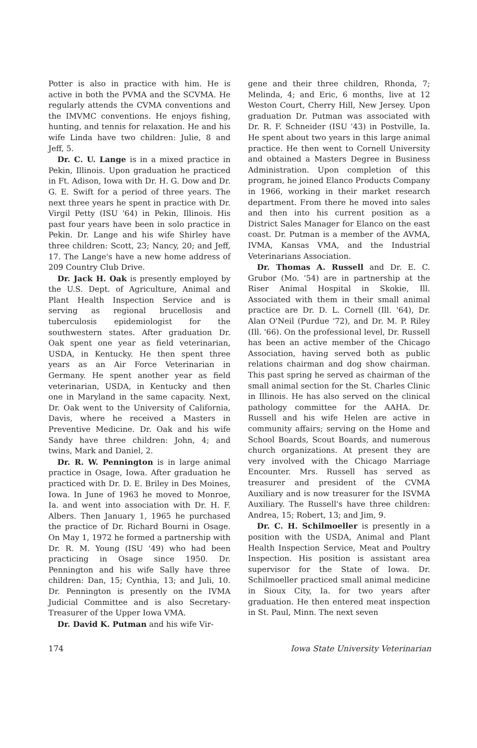Potter is also in practice with him. He is active in both the PVMA and the SCVMA. He regularly attends the CVMA conventions and the IMVMC conventions. He enjoys fishing, hunting, and tennis for relaxation. He and his wife Linda have two children: Julie, 8 and Jeff, 5.
Dr. C. U. Lange is in a mixed practice in Pekin, Illinois. Upon graduation he practiced in Ft. Adison, Iowa with Dr. H. G. Dow and Dr. G. E. Swift for a period of three years. The next three years he spent in practice with Dr. Virgil Petty (ISU '64) in Pekin, Illinois. His past four years have been in solo practice in Pekin. Dr. Lange and his wife Shirley have three children: Scott, 23; Nancy, 20; and Jeff, 17. The Lange's have a new home address of 209 Country Club Drive.
Dr. Jack H. Oak is presently employed by the U.S. Dept. of Agriculture, Animal and Plant Health Inspection Service and is serving as regional brucellosis and tuberculosis epidemiologist for the southwestern states. After graduation Dr. Oak spent one year as field veterinarian, USDA, in Kentucky. He then spent three years as an Air Force Veterinarian in Germany. He spent another year as field veterinarian, USDA, in Kentucky and then one in Maryland in the same capacity. Next, Dr. Oak went to the University of California, Davis, where he received a Masters in Preventive Medicine. Dr. Oak and his wife Sandy have three children: John, 4; and twins, Mark and Daniel, 2.
Dr. R. W. Pennington is in large animal practice in Osage, Iowa. After graduation he practiced with Dr. D. E. Briley in Des Moines, Iowa. In June of 1963 he moved to Monroe, Ia. and went into association with Dr. H. F. Albers. Then January 1, 1965 he purchased the practice of Dr. Richard Bourni in Osage. On May 1, 1972 he formed a partnership with Dr. R. M. Young (ISU '49) who had been practicing in Osage since 1950. Dr. Pennington and his wife Sally have three children: Dan, 15; Cynthia, 13; and Juli, 10. Dr. Pennington is presently on the IVMA Judicial Committee and is also Secretary-Treasurer of the Upper Iowa VMA.
Dr. David K. Putman and his wife Vir-
gene and their three children, Rhonda, 7; Melinda, 4; and Eric, 6 months, live at 12 Weston Court, Cherry Hill, New Jersey. Upon graduation Dr. Putman was associated with Dr. R. F. Schneider (ISU '43) in Postville, Ia. He spent about two years in this large animal practice. He then went to Cornell University and obtained a Masters Degree in Business Administration. Upon completion of this program, he joined Elanco Products Company in 1966, working in their market research department. From there he moved into sales and then into his current position as a District Sales Manager for Elanco on the east coast. Dr. Putman is a member of the AVMA, IVMA, Kansas VMA, and the Industrial Veterinarians Association.
Dr. Thomas A. Russell and Dr. E. C. Grubor (Mo. '54) are in partnership at the Riser Animal Hospital in Skokie, Ill. Associated with them in their small animal practice are Dr. D. L. Cornell (Ill. '64), Dr. Alan O'Neil (Purdue '72), and Dr. M. P. Riley (Ill. '66). On the professional level, Dr. Russell has been an active member of the Chicago Association, having served both as public relations chairman and dog show chairman. This past spring he served as chairman of the small animal section for the St. Charles Clinic in Illinois. He has also served on the clinical pathology committee for the AAHA. Dr. Russell and his wife Helen are active in community affairs; serving on the Home and School Boards, Scout Boards, and numerous church organizations. At present they are very involved with the Chicago Marriage Encounter. Mrs. Russell has served as treasurer and president of the CVMA Auxiliary and is now treasurer for the ISVMA Auxiliary. The Russell's have three children: Andrea, 15; Robert, 13; and Jim, 9.
Dr. C. H. Schilmoeller is presently in a position with the USDA, Animal and Plant Health Inspection Service, Meat and Poultry Inspection. His position is assistant area supervisor for the State of Iowa. Dr. Schilmoeller practiced small animal medicine in Sioux City, Ia. for two years after graduation. He then entered meat inspection in St. Paul, Minn. The next seven
174 Iowa State University Veterinarian